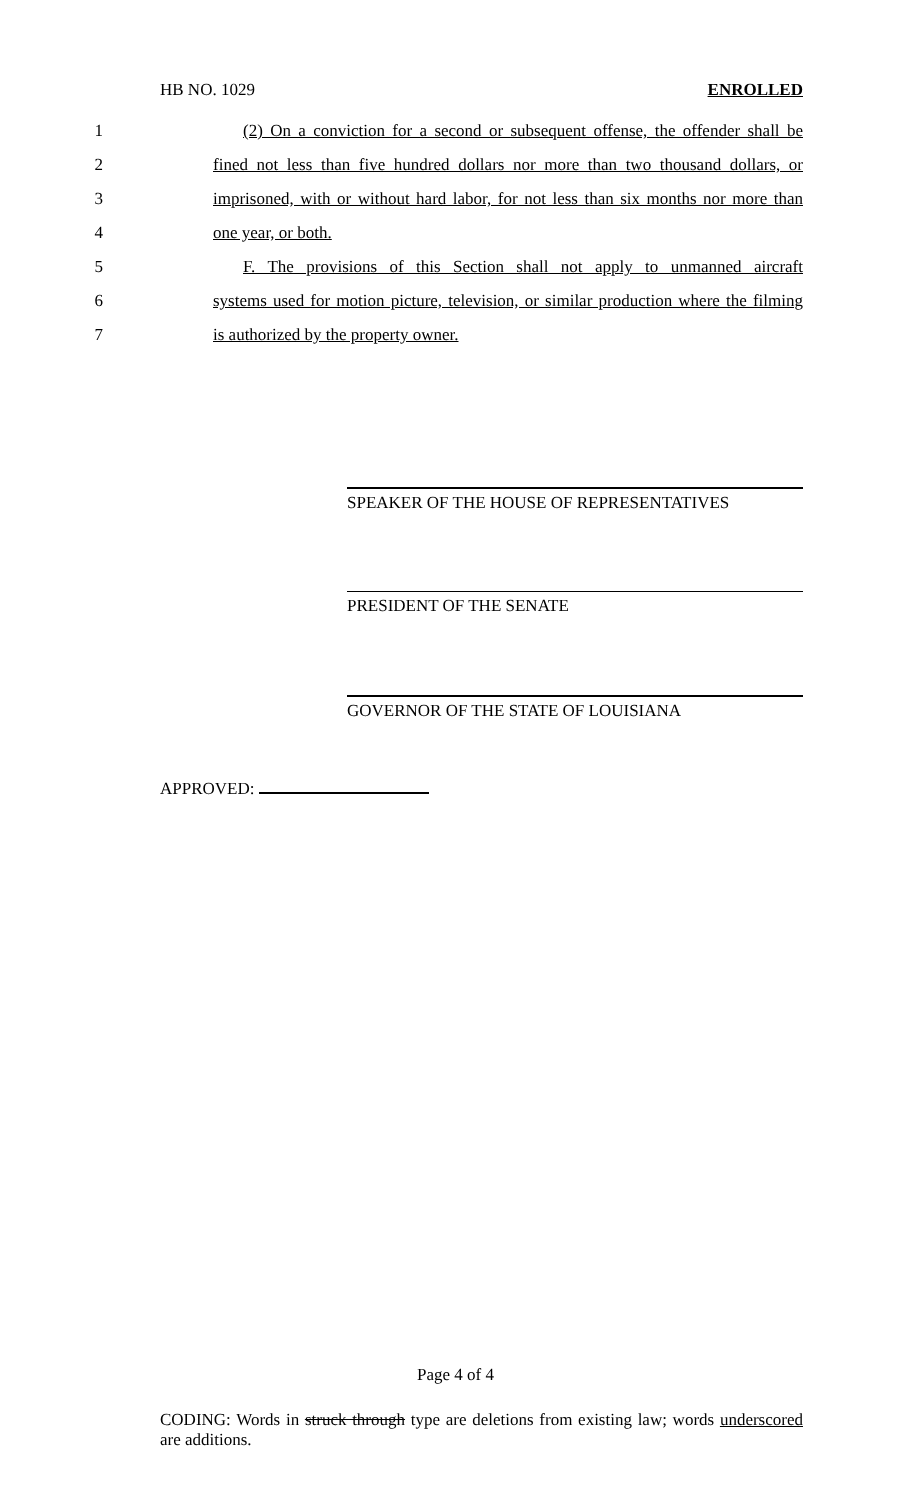HB NO. 1029 ENROLLED
1 (2) On a conviction for a second or subsequent offense, the offender shall be
2 fined not less than five hundred dollars nor more than two thousand dollars, or
3 imprisoned, with or without hard labor, for not less than six months nor more than
4 one year, or both.
5 F. The provisions of this Section shall not apply to unmanned aircraft
6 systems used for motion picture, television, or similar production where the filming
7 is authorized by the property owner.
SPEAKER OF THE HOUSE OF REPRESENTATIVES
PRESIDENT OF THE SENATE
GOVERNOR OF THE STATE OF LOUISIANA
APPROVED:
Page 4 of 4
CODING: Words in struck through type are deletions from existing law; words underscored are additions.